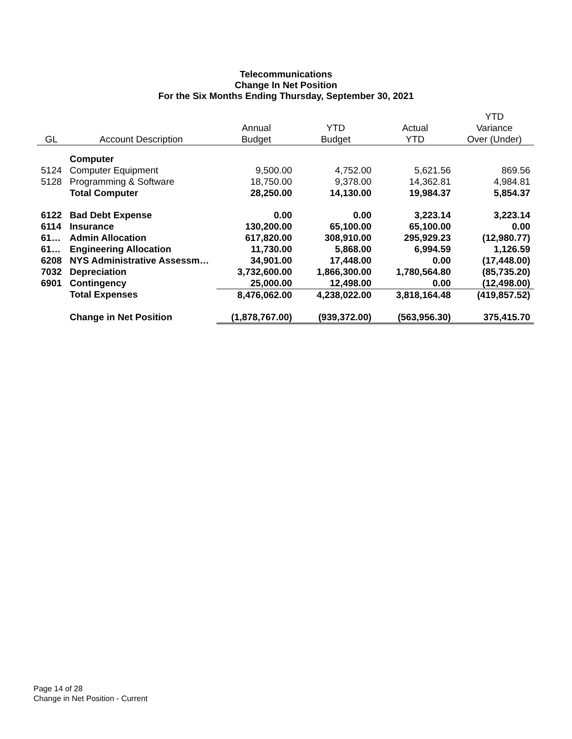Telecommunications
Change In Net Position
For the Six Months Ending Thursday, September 30, 2021
| | | | | | YTD |
| --- | --- | --- | --- | --- | --- |
| | | Annual | YTD | Actual | Variance |
| GL | Account Description | Budget | Budget | YTD | Over (Under) |
| | Computer | | | | |
| 5124 | Computer Equipment | 9,500.00 | 4,752.00 | 5,621.56 | 869.56 |
| 5128 | Programming & Software | 18,750.00 | 9,378.00 | 14,362.81 | 4,984.81 |
| | Total Computer | 28,250.00 | 14,130.00 | 19,984.37 | 5,854.37 |
| 6122 | Bad Debt Expense | 0.00 | 0.00 | 3,223.14 | 3,223.14 |
| 6114 | Insurance | 130,200.00 | 65,100.00 | 65,100.00 | 0.00 |
| 61… | Admin Allocation | 617,820.00 | 308,910.00 | 295,929.23 | (12,980.77) |
| 61… | Engineering Allocation | 11,730.00 | 5,868.00 | 6,994.59 | 1,126.59 |
| 6208 | NYS Administrative Assessm… | 34,901.00 | 17,448.00 | 0.00 | (17,448.00) |
| 7032 | Depreciation | 3,732,600.00 | 1,866,300.00 | 1,780,564.80 | (85,735.20) |
| 6901 | Contingency | 25,000.00 | 12,498.00 | 0.00 | (12,498.00) |
| | Total Expenses | 8,476,062.00 | 4,238,022.00 | 3,818,164.48 | (419,857.52) |
| | Change in Net Position | (1,878,767.00) | (939,372.00) | (563,956.30) | 375,415.70 |
Page 14 of 28
Change in Net Position - Current